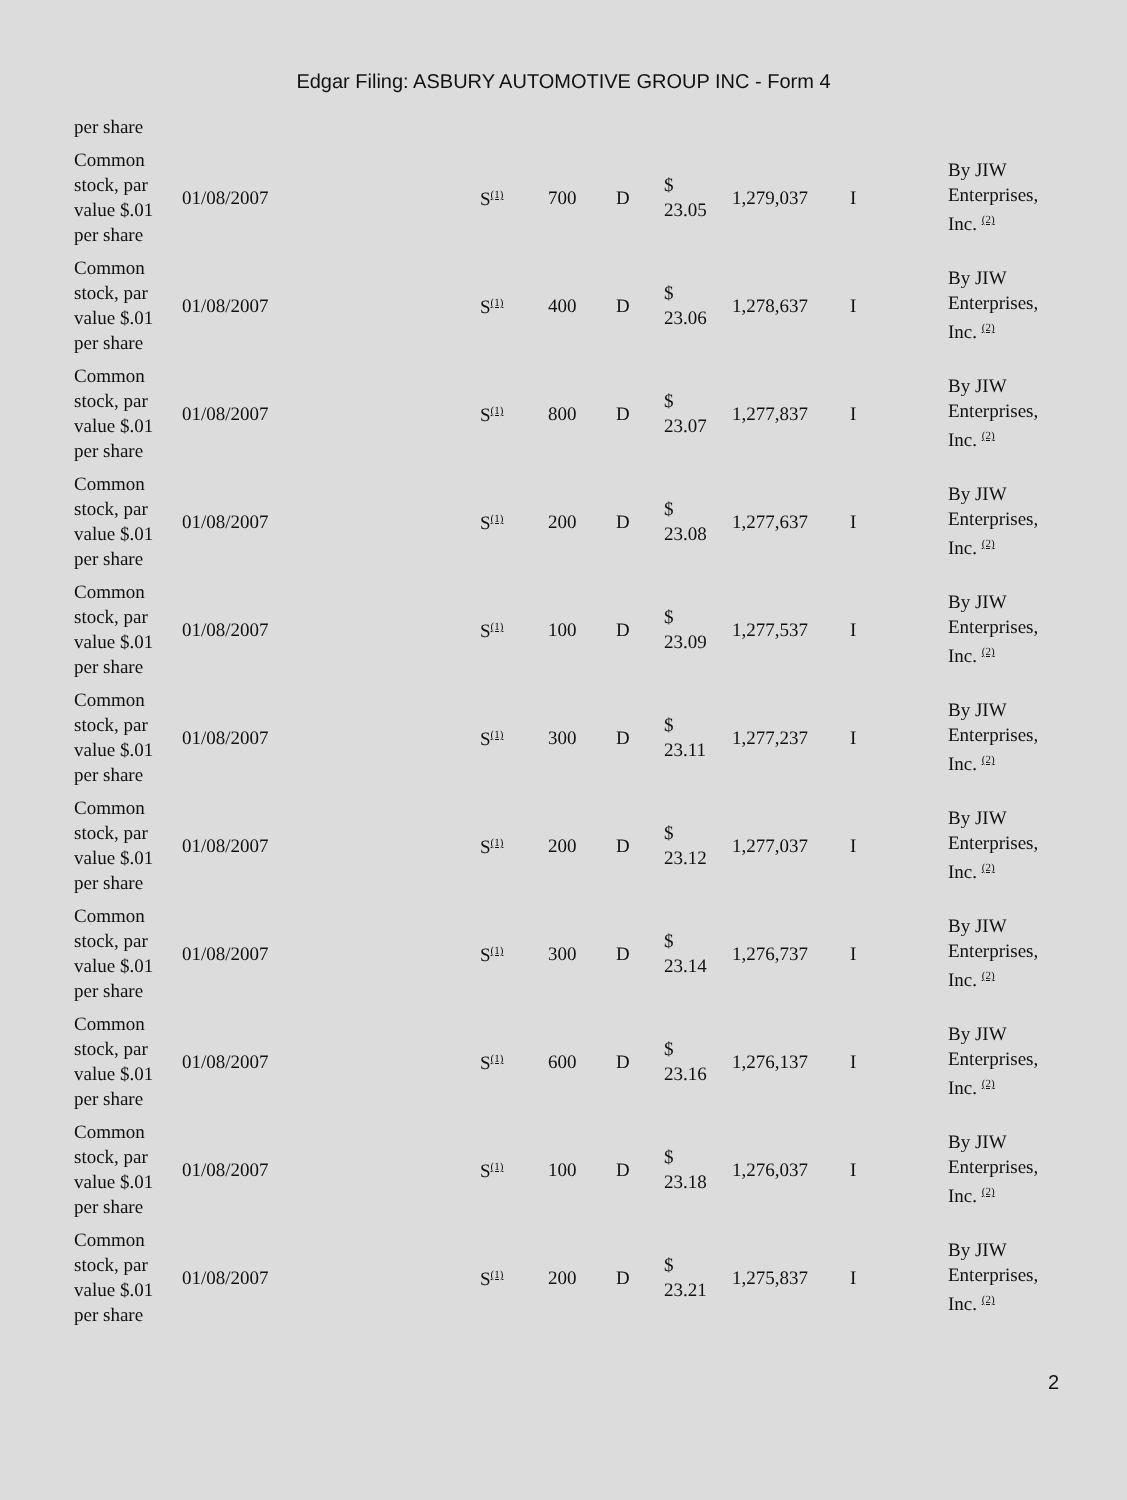Edgar Filing: ASBURY AUTOMOTIVE GROUP INC - Form 4
| per share | | | | | | | | |
| Common stock, par value $.01 per share | 01/08/2007 | S<sup>(1)</sup> | 700 | D | $ 23.05 | 1,279,037 | I | By JIW Enterprises, Inc. <sup>(2)</sup> |
| Common stock, par value $.01 per share | 01/08/2007 | S<sup>(1)</sup> | 400 | D | $ 23.06 | 1,278,637 | I | By JIW Enterprises, Inc. <sup>(2)</sup> |
| Common stock, par value $.01 per share | 01/08/2007 | S<sup>(1)</sup> | 800 | D | $ 23.07 | 1,277,837 | I | By JIW Enterprises, Inc. <sup>(2)</sup> |
| Common stock, par value $.01 per share | 01/08/2007 | S<sup>(1)</sup> | 200 | D | $ 23.08 | 1,277,637 | I | By JIW Enterprises, Inc. <sup>(2)</sup> |
| Common stock, par value $.01 per share | 01/08/2007 | S<sup>(1)</sup> | 100 | D | $ 23.09 | 1,277,537 | I | By JIW Enterprises, Inc. <sup>(2)</sup> |
| Common stock, par value $.01 per share | 01/08/2007 | S<sup>(1)</sup> | 300 | D | $ 23.11 | 1,277,237 | I | By JIW Enterprises, Inc. <sup>(2)</sup> |
| Common stock, par value $.01 per share | 01/08/2007 | S<sup>(1)</sup> | 200 | D | $ 23.12 | 1,277,037 | I | By JIW Enterprises, Inc. <sup>(2)</sup> |
| Common stock, par value $.01 per share | 01/08/2007 | S<sup>(1)</sup> | 300 | D | $ 23.14 | 1,276,737 | I | By JIW Enterprises, Inc. <sup>(2)</sup> |
| Common stock, par value $.01 per share | 01/08/2007 | S<sup>(1)</sup> | 600 | D | $ 23.16 | 1,276,137 | I | By JIW Enterprises, Inc. <sup>(2)</sup> |
| Common stock, par value $.01 per share | 01/08/2007 | S<sup>(1)</sup> | 100 | D | $ 23.18 | 1,276,037 | I | By JIW Enterprises, Inc. <sup>(2)</sup> |
| Common stock, par value $.01 per share | 01/08/2007 | S<sup>(1)</sup> | 200 | D | $ 23.21 | 1,275,837 | I | By JIW Enterprises, Inc. <sup>(2)</sup> |
2